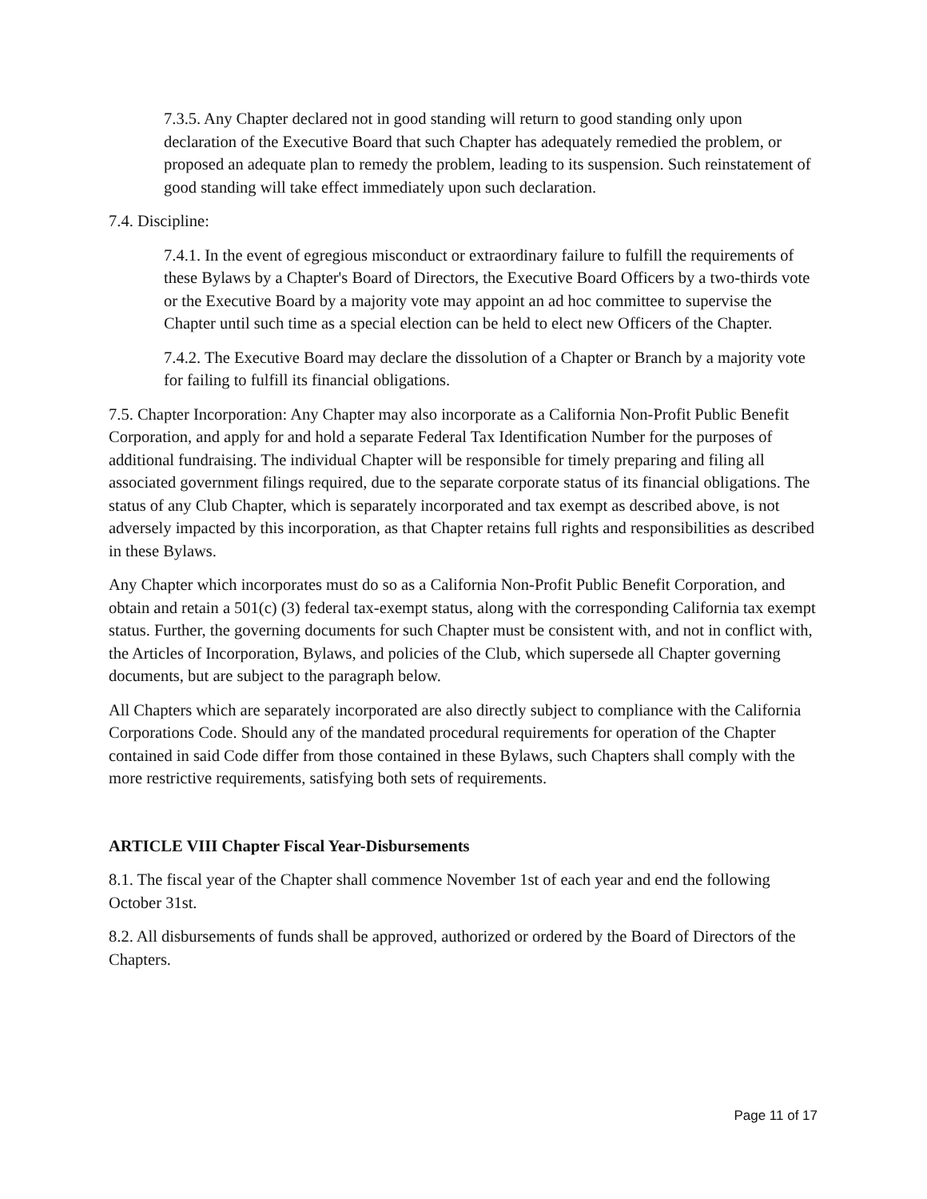7.3.5. Any Chapter declared not in good standing will return to good standing only upon declaration of the Executive Board that such Chapter has adequately remedied the problem, or proposed an adequate plan to remedy the problem, leading to its suspension. Such reinstatement of good standing will take effect immediately upon such declaration.
7.4. Discipline:
7.4.1. In the event of egregious misconduct or extraordinary failure to fulfill the requirements of these Bylaws by a Chapter's Board of Directors, the Executive Board Officers by a two-thirds vote or the Executive Board by a majority vote may appoint an ad hoc committee to supervise the Chapter until such time as a special election can be held to elect new Officers of the Chapter.
7.4.2. The Executive Board may declare the dissolution of a Chapter or Branch by a majority vote for failing to fulfill its financial obligations.
7.5. Chapter Incorporation: Any Chapter may also incorporate as a California Non-Profit Public Benefit Corporation, and apply for and hold a separate Federal Tax Identification Number for the purposes of additional fundraising. The individual Chapter will be responsible for timely preparing and filing all associated government filings required, due to the separate corporate status of its financial obligations. The status of any Club Chapter, which is separately incorporated and tax exempt as described above, is not adversely impacted by this incorporation, as that Chapter retains full rights and responsibilities as described in these Bylaws.
Any Chapter which incorporates must do so as a California Non-Profit Public Benefit Corporation, and obtain and retain a 501(c) (3) federal tax-exempt status, along with the corresponding California tax exempt status. Further, the governing documents for such Chapter must be consistent with, and not in conflict with, the Articles of Incorporation, Bylaws, and policies of the Club, which supersede all Chapter governing documents, but are subject to the paragraph below.
All Chapters which are separately incorporated are also directly subject to compliance with the California Corporations Code. Should any of the mandated procedural requirements for operation of the Chapter contained in said Code differ from those contained in these Bylaws, such Chapters shall comply with the more restrictive requirements, satisfying both sets of requirements.
ARTICLE VIII Chapter Fiscal Year-Disbursements
8.1. The fiscal year of the Chapter shall commence November 1st of each year and end the following October 31st.
8.2. All disbursements of funds shall be approved, authorized or ordered by the Board of Directors of the Chapters.
Page 11 of 17